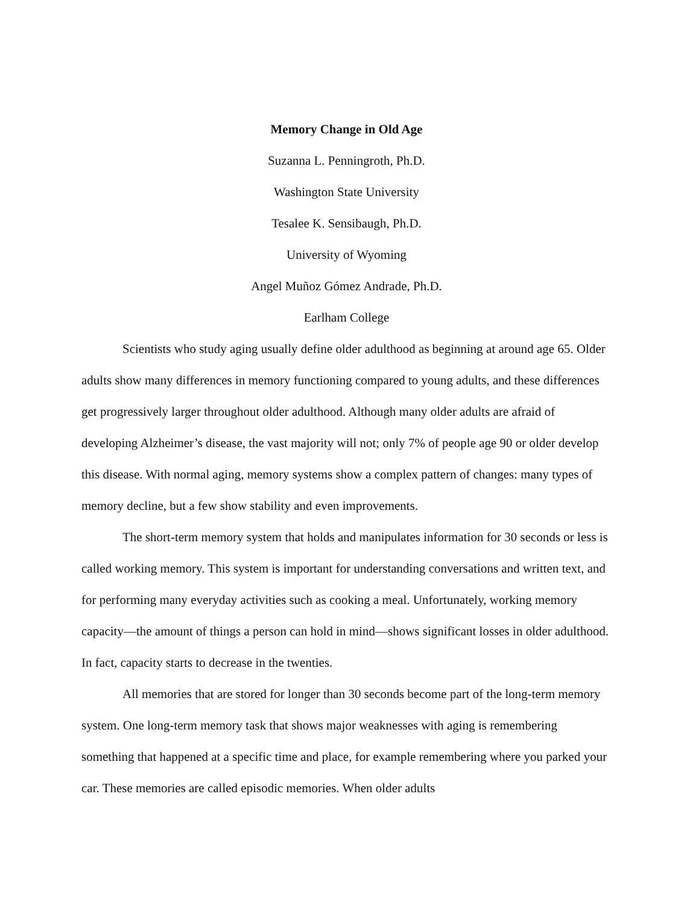Memory Change in Old Age
Suzanna L. Penningroth, Ph.D.
Washington State University
Tesalee K. Sensibaugh, Ph.D.
University of Wyoming
Angel Muñoz Gómez Andrade, Ph.D.
Earlham College
Scientists who study aging usually define older adulthood as beginning at around age 65. Older adults show many differences in memory functioning compared to young adults, and these differences get progressively larger throughout older adulthood. Although many older adults are afraid of developing Alzheimer’s disease, the vast majority will not; only 7% of people age 90 or older develop this disease. With normal aging, memory systems show a complex pattern of changes: many types of memory decline, but a few show stability and even improvements.
The short-term memory system that holds and manipulates information for 30 seconds or less is called working memory. This system is important for understanding conversations and written text, and for performing many everyday activities such as cooking a meal. Unfortunately, working memory capacity—the amount of things a person can hold in mind—shows significant losses in older adulthood. In fact, capacity starts to decrease in the twenties.
All memories that are stored for longer than 30 seconds become part of the long-term memory system. One long-term memory task that shows major weaknesses with aging is remembering something that happened at a specific time and place, for example remembering where you parked your car. These memories are called episodic memories. When older adults